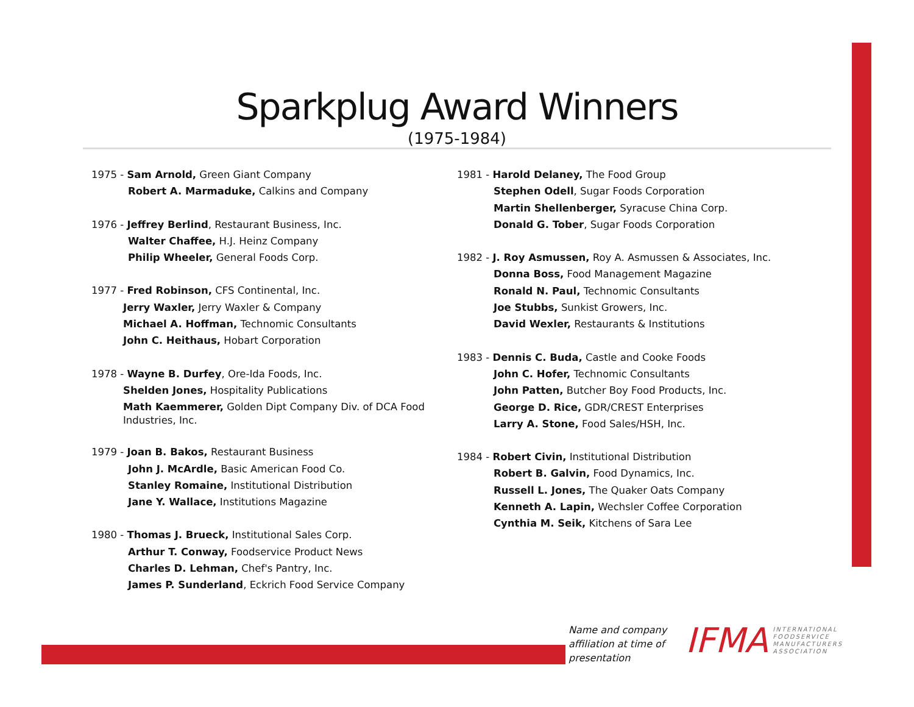Sparkplug Award Winners
(1975-1984)
1975 - Sam Arnold, Green Giant Company
Robert A. Marmaduke, Calkins and Company
1976 - Jeffrey Berlind, Restaurant Business, Inc.
Walter Chaffee, H.J. Heinz Company
Philip Wheeler, General Foods Corp.
1977 - Fred Robinson, CFS Continental, Inc.
Jerry Waxler, Jerry Waxler & Company
Michael A. Hoffman, Technomic Consultants
John C. Heithaus, Hobart Corporation
1978 - Wayne B. Durfey, Ore-Ida Foods, Inc.
Shelden Jones, Hospitality Publications
Math Kaemmerer, Golden Dipt Company Div. of DCA Food Industries, Inc.
1979 - Joan B. Bakos, Restaurant Business
John J. McArdle, Basic American Food Co.
Stanley Romaine, Institutional Distribution
Jane Y. Wallace, Institutions Magazine
1980 - Thomas J. Brueck, Institutional Sales Corp.
Arthur T. Conway, Foodservice Product News
Charles D. Lehman, Chef's Pantry, Inc.
James P. Sunderland, Eckrich Food Service Company
1981 - Harold Delaney, The Food Group
Stephen Odell, Sugar Foods Corporation
Martin Shellenberger, Syracuse China Corp.
Donald G. Tober, Sugar Foods Corporation
1982 - J. Roy Asmussen, Roy A. Asmussen & Associates, Inc.
Donna Boss, Food Management Magazine
Ronald N. Paul, Technomic Consultants
Joe Stubbs, Sunkist Growers, Inc.
David Wexler, Restaurants & Institutions
1983 - Dennis C. Buda, Castle and Cooke Foods
John C. Hofer, Technomic Consultants
John Patten, Butcher Boy Food Products, Inc.
George D. Rice, GDR/CREST Enterprises
Larry A. Stone, Food Sales/HSH, Inc.
1984 - Robert Civin, Institutional Distribution
Robert B. Galvin, Food Dynamics, Inc.
Russell L. Jones, The Quaker Oats Company
Kenneth A. Lapin, Wechsler Coffee Corporation
Cynthia M. Seik, Kitchens of Sara Lee
Name and company
affiliation at time of
presentation
IFMA INTERNATIONAL
FOODSERVICE
MANUFACTURERS
ASSOCIATION